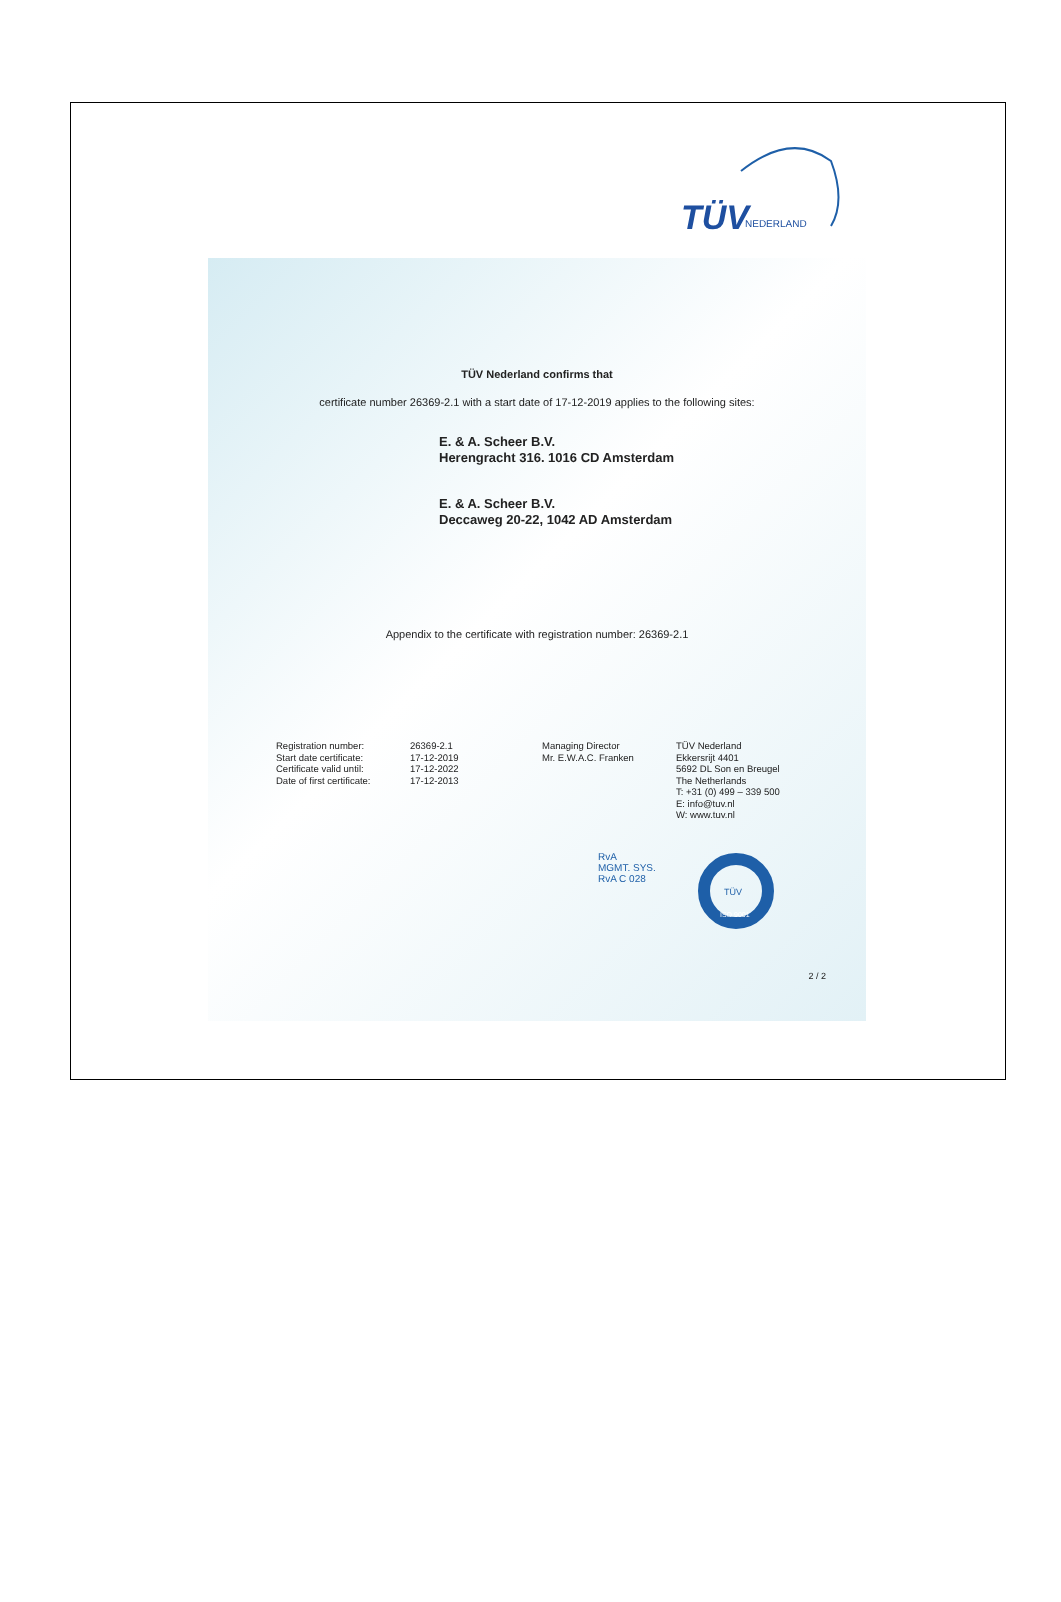TÜV
NEDERLAND
TÜV Nederland confirms that
certificate number 26369-2.1 with a start date of 17-12-2019 applies to the following sites:
E. & A. Scheer B.V.
Herengracht 316. 1016 CD Amsterdam
E. & A. Scheer B.V.
Deccaweg 20-22, 1042 AD Amsterdam
Appendix to the certificate with registration number: 26369-2.1
Registration number:
Start date certificate:
Certificate valid until:
Date of first certificate:
26369-2.1
17-12-2019
17-12-2022
17-12-2013
Managing Director
Mr. E.W.A.C. Franken
TÜV Nederland
Ekkersrijt 4401
5692 DL Son en Breugel
The Netherlands
T: +31 (0) 499 – 339 500
E: info@tuv.nl
W: www.tuv.nl
RvA
MGMT. SYS.
RvA C 028
TÜV
ISO 9001
2 / 2